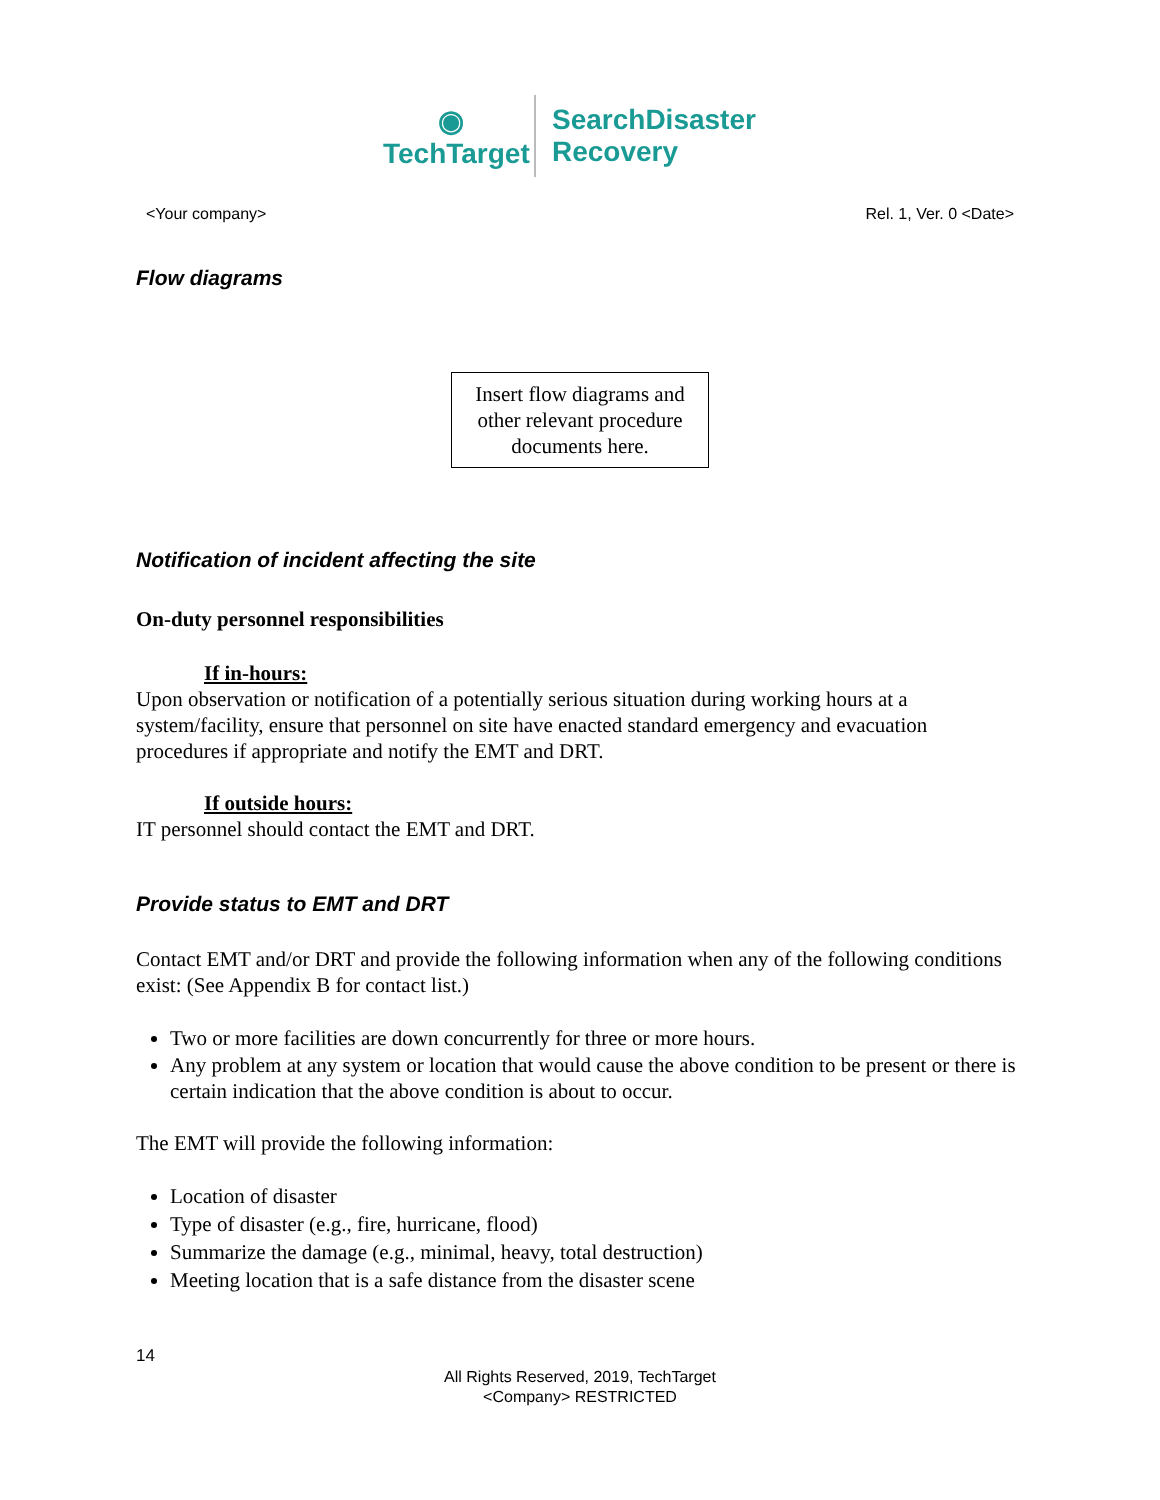◉
TechTarget
SearchDisaster
Recovery
<Your company> Rel. 1, Ver. 0 <Date>
Flow diagrams
Insert flow diagrams and other relevant procedure documents here.
Notification of incident affecting the site
On-duty personnel responsibilities
If in-hours:
Upon observation or notification of a potentially serious situation during working hours at a system/facility, ensure that personnel on site have enacted standard emergency and evacuation procedures if appropriate and notify the EMT and DRT.
If outside hours:
IT personnel should contact the EMT and DRT.
Provide status to EMT and DRT
Contact EMT and/or DRT and provide the following information when any of the following conditions exist: (See Appendix B for contact list.)
Two or more facilities are down concurrently for three or more hours.
Any problem at any system or location that would cause the above condition to be present or there is certain indication that the above condition is about to occur.
The EMT will provide the following information:
Location of disaster
Type of disaster (e.g., fire, hurricane, flood)
Summarize the damage (e.g., minimal, heavy, total destruction)
Meeting location that is a safe distance from the disaster scene
14
All Rights Reserved, 2019, TechTarget
<Company> RESTRICTED